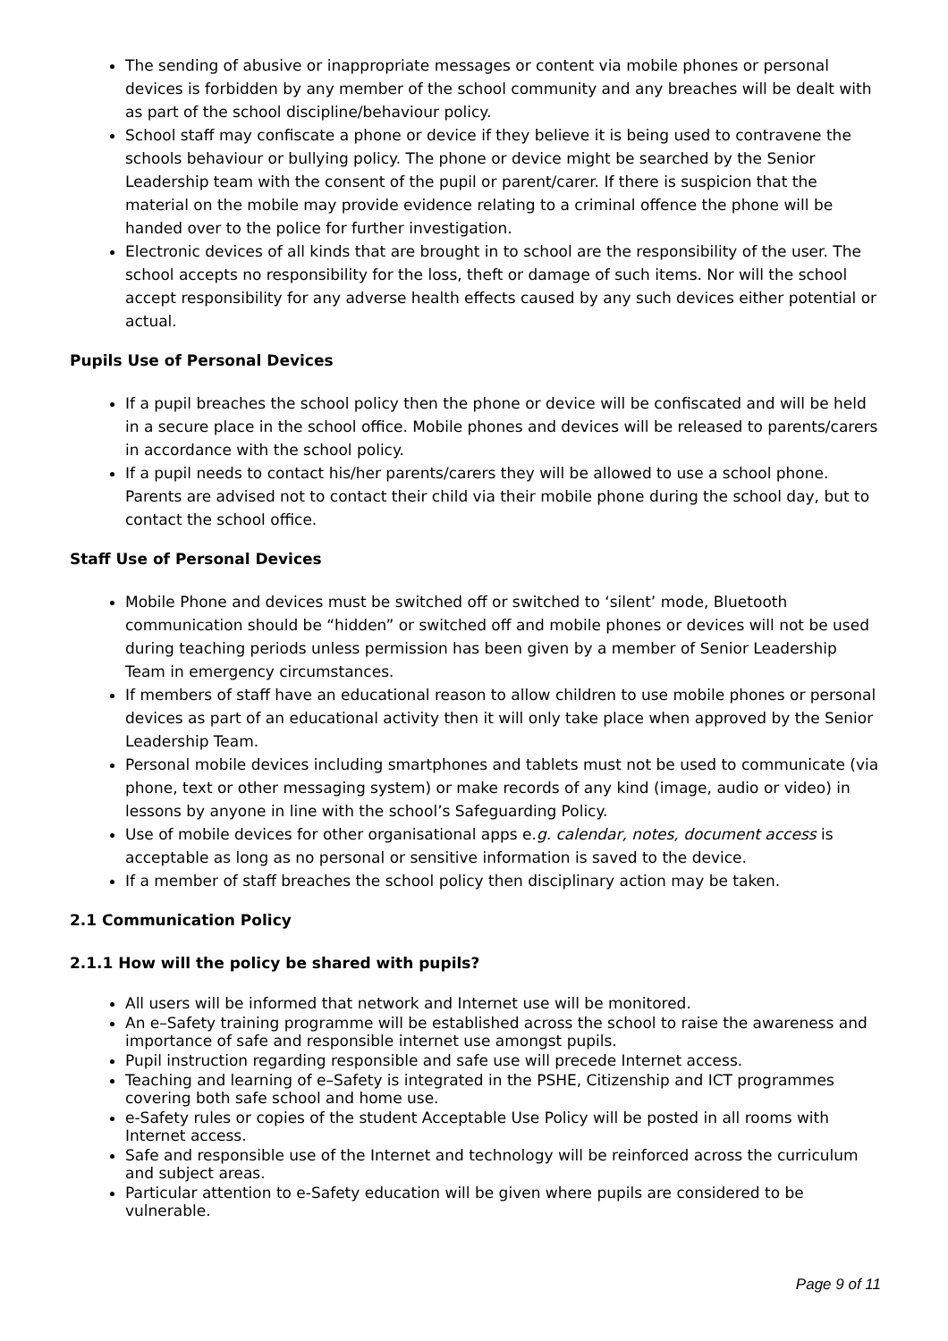The sending of abusive or inappropriate messages or content via mobile phones or personal devices is forbidden by any member of the school community and any breaches will be dealt with as part of the school discipline/behaviour policy.
School staff may confiscate a phone or device if they believe it is being used to contravene the schools behaviour or bullying policy. The phone or device might be searched by the Senior Leadership team with the consent of the pupil or parent/carer. If there is suspicion that the material on the mobile may provide evidence relating to a criminal offence the phone will be handed over to the police for further investigation.
Electronic devices of all kinds that are brought in to school are the responsibility of the user. The school accepts no responsibility for the loss, theft or damage of such items. Nor will the school accept responsibility for any adverse health effects caused by any such devices either potential or actual.
Pupils Use of Personal Devices
If a pupil breaches the school policy then the phone or device will be confiscated and will be held in a secure place in the school office. Mobile phones and devices will be released to parents/carers in accordance with the school policy.
If a pupil needs to contact his/her parents/carers they will be allowed to use a school phone. Parents are advised not to contact their child via their mobile phone during the school day, but to contact the school office.
Staff Use of Personal Devices
Mobile Phone and devices must be switched off or switched to ‘silent’ mode, Bluetooth communication should be “hidden” or switched off and mobile phones or devices will not be used during teaching periods unless permission has been given by a member of Senior Leadership Team in emergency circumstances.
If members of staff have an educational reason to allow children to use mobile phones or personal devices as part of an educational activity then it will only take place when approved by the Senior Leadership Team.
Personal mobile devices including smartphones and tablets must not be used to communicate (via phone, text or other messaging system) or make records of any kind (image, audio or video) in lessons by anyone in line with the school’s Safeguarding Policy.
Use of mobile devices for other organisational apps e.g. calendar, notes, document access is acceptable as long as no personal or sensitive information is saved to the device.
If a member of staff breaches the school policy then disciplinary action may be taken.
2.1 Communication Policy
2.1.1 How will the policy be shared with pupils?
All users will be informed that network and Internet use will be monitored.
An e–Safety training programme will be established across the school to raise the awareness and importance of safe and responsible internet use amongst pupils.
Pupil instruction regarding responsible and safe use will precede Internet access.
Teaching and learning of e–Safety is integrated in the PSHE, Citizenship and ICT programmes covering both safe school and home use.
e-Safety rules or copies of the student Acceptable Use Policy will be posted in all rooms with Internet access.
Safe and responsible use of the Internet and technology will be reinforced across the curriculum and subject areas.
Particular attention to e-Safety education will be given where pupils are considered to be vulnerable.
Page 9 of 11